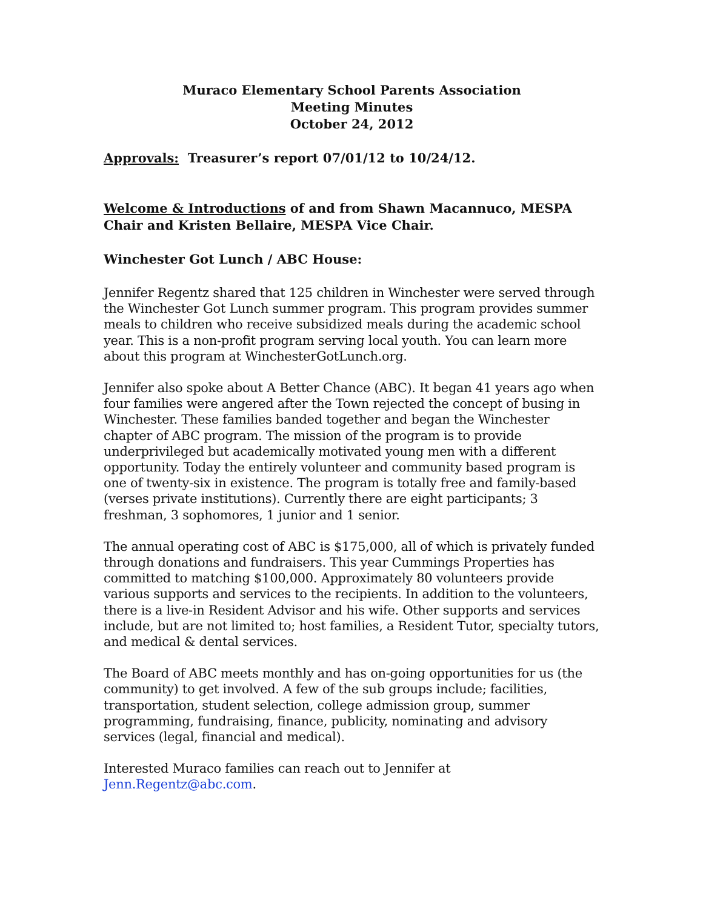Muraco Elementary School Parents Association
Meeting Minutes
October 24, 2012
Approvals: Treasurer’s report 07/01/12 to 10/24/12.
Welcome & Introductions of and from Shawn Macannuco, MESPA Chair and Kristen Bellaire, MESPA Vice Chair.
Winchester Got Lunch / ABC House:
Jennifer Regentz shared that 125 children in Winchester were served through the Winchester Got Lunch summer program. This program provides summer meals to children who receive subsidized meals during the academic school year. This is a non-profit program serving local youth. You can learn more about this program at WinchesterGotLunch.org.
Jennifer also spoke about A Better Chance (ABC). It began 41 years ago when four families were angered after the Town rejected the concept of busing in Winchester. These families banded together and began the Winchester chapter of ABC program. The mission of the program is to provide underprivileged but academically motivated young men with a different opportunity. Today the entirely volunteer and community based program is one of twenty-six in existence. The program is totally free and family-based (verses private institutions). Currently there are eight participants; 3 freshman, 3 sophomores, 1 junior and 1 senior.
The annual operating cost of ABC is $175,000, all of which is privately funded through donations and fundraisers. This year Cummings Properties has committed to matching $100,000. Approximately 80 volunteers provide various supports and services to the recipients. In addition to the volunteers, there is a live-in Resident Advisor and his wife. Other supports and services include, but are not limited to; host families, a Resident Tutor, specialty tutors, and medical & dental services.
The Board of ABC meets monthly and has on-going opportunities for us (the community) to get involved. A few of the sub groups include; facilities, transportation, student selection, college admission group, summer programming, fundraising, finance, publicity, nominating and advisory services (legal, financial and medical).
Interested Muraco families can reach out to Jennifer at
Jenn.Regentz@abc.com.